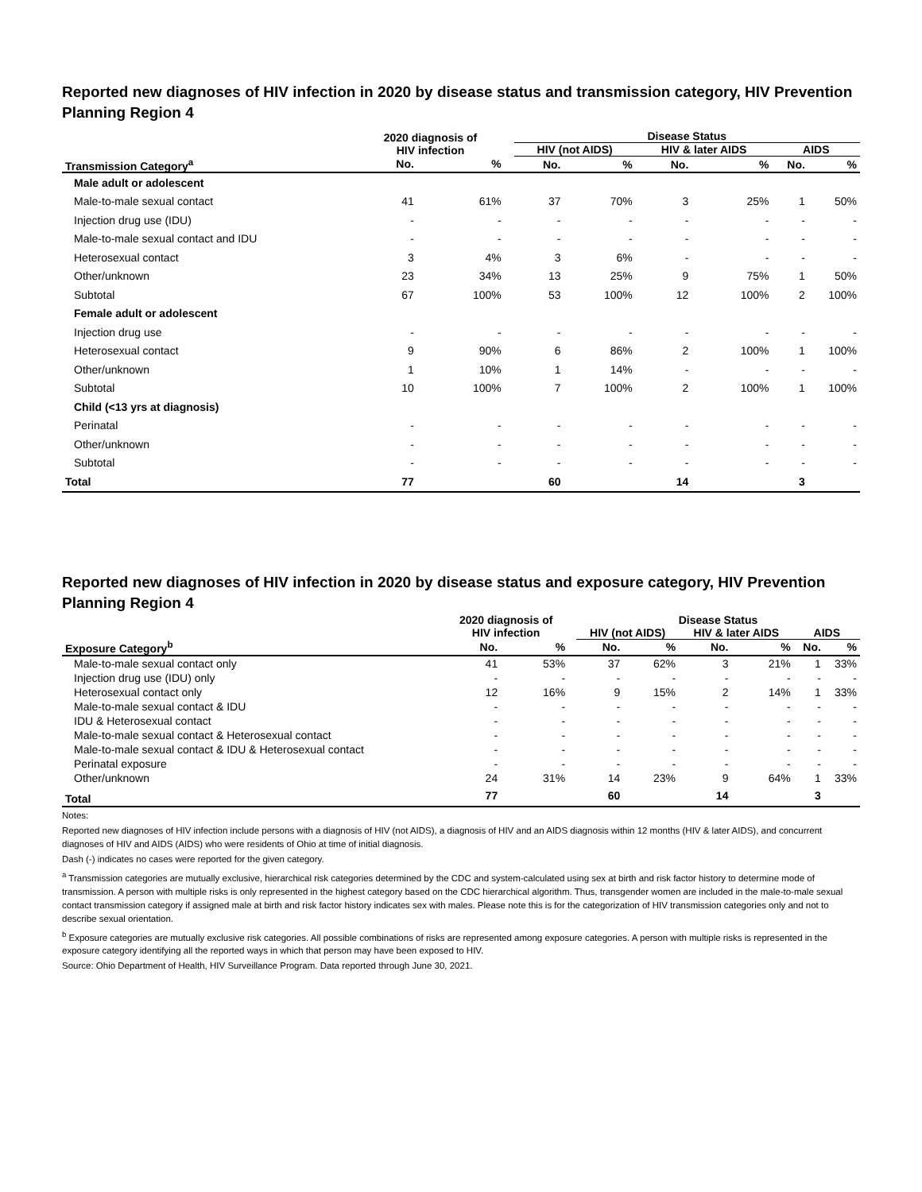Reported new diagnoses of HIV infection in 2020 by disease status and transmission category, HIV Prevention Planning Region 4
| | 2020 diagnosis of HIV infection | | | Disease Status | | | | | |
| --- | --- | --- | --- | --- | --- | --- | --- | --- | --- |
| | | | | HIV (not AIDS) | | HIV & later AIDS | | AIDS | |
| Transmission Category<sup>a</sup> | No. | % | | No. | % | No. | % | No. | % |
| Male adult or adolescent | | | | | | | | | |
| Male-to-male sexual contact | 41 | 61% | | 37 | 70% | 3 | 25% | 1 | 50% |
| Injection drug use (IDU) | - | - | | - | - | - | - | - | - |
| Male-to-male sexual contact and IDU | - | - | | - | - | - | - | - | - |
| Heterosexual contact | 3 | 4% | | 3 | 6% | - | - | - | - |
| Other/unknown | 23 | 34% | | 13 | 25% | 9 | 75% | 1 | 50% |
| Subtotal | 67 | 100% | | 53 | 100% | 12 | 100% | 2 | 100% |
| Female adult or adolescent | | | | | | | | | |
| Injection drug use | - | - | | - | - | - | - | - | - |
| Heterosexual contact | 9 | 90% | | 6 | 86% | 2 | 100% | 1 | 100% |
| Other/unknown | 1 | 10% | | 1 | 14% | - | - | - | - |
| Subtotal | 10 | 100% | | 7 | 100% | 2 | 100% | 1 | 100% |
| Child (<13 yrs at diagnosis) | | | | | | | | | |
| Perinatal | - | - | | - | - | - | - | - | - |
| Other/unknown | - | - | | - | - | - | - | - | - |
| Subtotal | - | - | | - | - | - | - | - | - |
| Total | 77 | | | 60 | | 14 | | 3 | |
Reported new diagnoses of HIV infection in 2020 by disease status and exposure category, HIV Prevention Planning Region 4
| | 2020 diagnosis of HIV infection | | | Disease Status | | | | | |
| --- | --- | --- | --- | --- | --- | --- | --- | --- | --- |
| | | | | HIV (not AIDS) | | HIV & later AIDS | | AIDS | |
| Exposure Category<sup>b</sup> | No. | % | | No. | % | No. | % | No. | % |
| Male-to-male sexual contact only | 41 | 53% | | 37 | 62% | 3 | 21% | 1 | 33% |
| Injection drug use (IDU) only | - | - | | - | - | - | - | - | - |
| Heterosexual contact only | 12 | 16% | | 9 | 15% | 2 | 14% | 1 | 33% |
| Male-to-male sexual contact & IDU | - | - | | - | - | - | - | - | - |
| IDU & Heterosexual contact | - | - | | - | - | - | - | - | - |
| Male-to-male sexual contact & Heterosexual contact | - | - | | - | - | - | - | - | - |
| Male-to-male sexual contact & IDU & Heterosexual contact | - | - | | - | - | - | - | - | - |
| Perinatal exposure | - | - | | - | - | - | - | - | - |
| Other/unknown | 24 | 31% | | 14 | 23% | 9 | 64% | 1 | 33% |
| Total | 77 | | | 60 | | 14 | | 3 | |
Notes:
Reported new diagnoses of HIV infection include persons with a diagnosis of HIV (not AIDS), a diagnosis of HIV and an AIDS diagnosis within 12 months (HIV & later AIDS), and concurrent diagnoses of HIV and AIDS (AIDS) who were residents of Ohio at time of initial diagnosis.
Dash (-) indicates no cases were reported for the given category.
<sup>a</sup> Transmission categories are mutually exclusive, hierarchical risk categories determined by the CDC and system-calculated using sex at birth and risk factor history to determine mode of transmission. A person with multiple risks is only represented in the highest category based on the CDC hierarchical algorithm. Thus, transgender women are included in the male-to-male sexual contact transmission category if assigned male at birth and risk factor history indicates sex with males. Please note this is for the categorization of HIV transmission categories only and not to describe sexual orientation.
<sup>b</sup> Exposure categories are mutually exclusive risk categories. All possible combinations of risks are represented among exposure categories. A person with multiple risks is represented in the exposure category identifying all the reported ways in which that person may have been exposed to HIV.
Source: Ohio Department of Health, HIV Surveillance Program. Data reported through June 30, 2021.